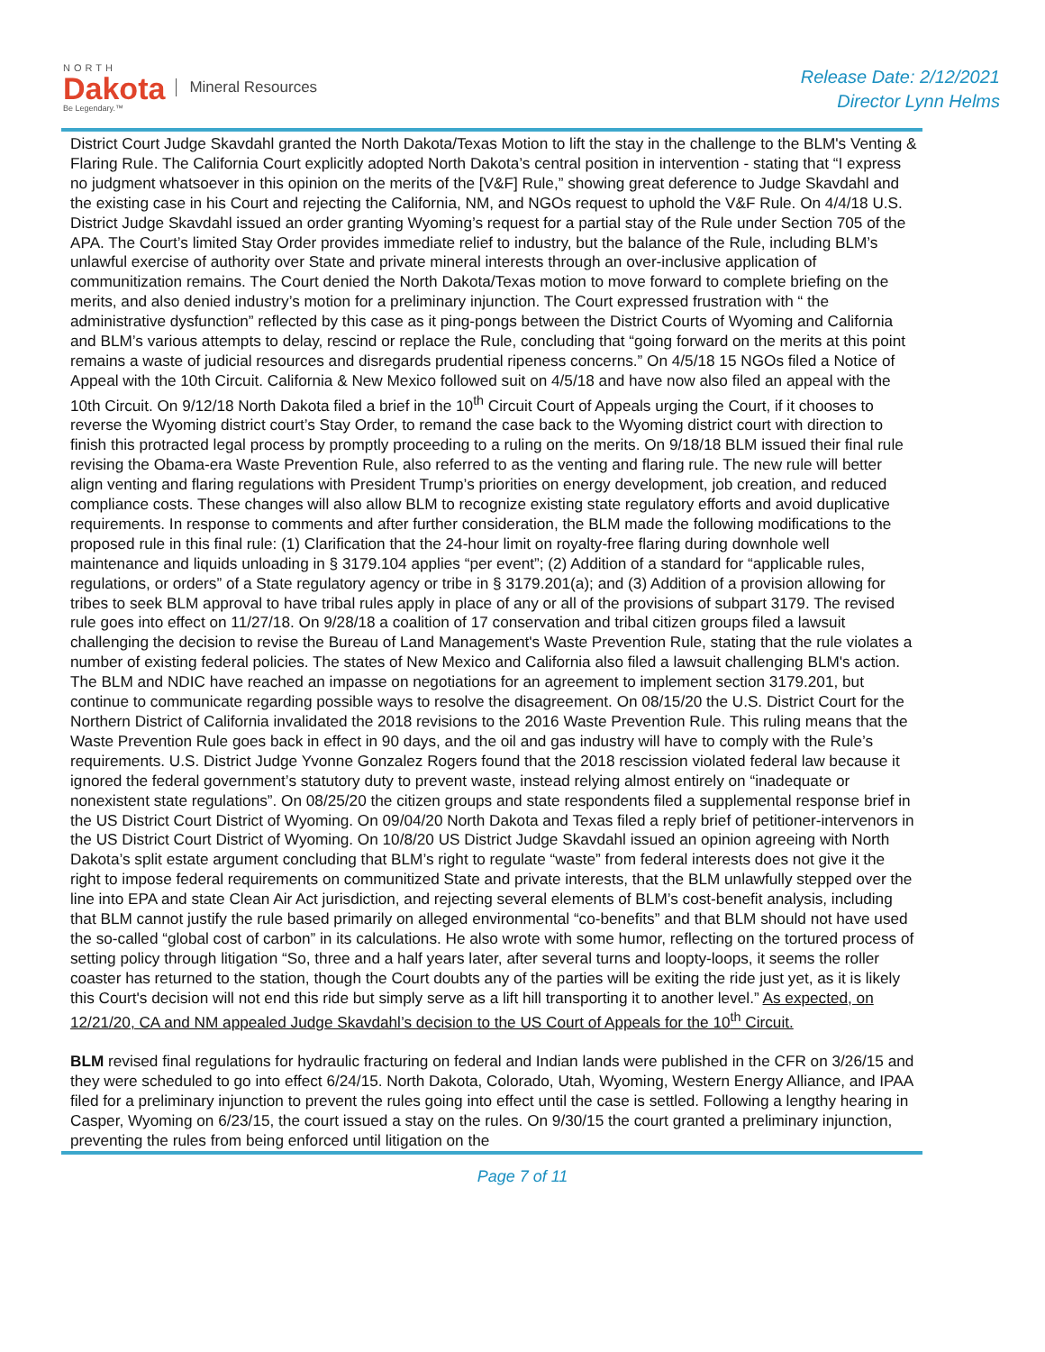NORTH
Dakota
Be Legendary.™
Mineral Resources
Release Date: 2/12/2021
Director Lynn Helms
District Court Judge Skavdahl granted the North Dakota/Texas Motion to lift the stay in the challenge to the BLM's Venting & Flaring Rule. The California Court explicitly adopted North Dakota’s central position in intervention - stating that “I express no judgment whatsoever in this opinion on the merits of the [V&F] Rule,” showing great deference to Judge Skavdahl and the existing case in his Court and rejecting the California, NM, and NGOs request to uphold the V&F Rule. On 4/4/18 U.S. District Judge Skavdahl issued an order granting Wyoming’s request for a partial stay of the Rule under Section 705 of the APA. The Court’s limited Stay Order provides immediate relief to industry, but the balance of the Rule, including BLM’s unlawful exercise of authority over State and private mineral interests through an over-inclusive application of communitization remains. The Court denied the North Dakota/Texas motion to move forward to complete briefing on the merits, and also denied industry’s motion for a preliminary injunction. The Court expressed frustration with “ the administrative dysfunction” reflected by this case as it ping-pongs between the District Courts of Wyoming and California and BLM’s various attempts to delay, rescind or replace the Rule, concluding that “going forward on the merits at this point remains a waste of judicial resources and disregards prudential ripeness concerns.” On 4/5/18 15 NGOs filed a Notice of Appeal with the 10th Circuit. California & New Mexico followed suit on 4/5/18 and have now also filed an appeal with the 10th Circuit. On 9/12/18 North Dakota filed a brief in the 10<sup>th</sup> Circuit Court of Appeals urging the Court, if it chooses to reverse the Wyoming district court’s Stay Order, to remand the case back to the Wyoming district court with direction to finish this protracted legal process by promptly proceeding to a ruling on the merits. On 9/18/18 BLM issued their final rule revising the Obama-era Waste Prevention Rule, also referred to as the venting and flaring rule. The new rule will better align venting and flaring regulations with President Trump’s priorities on energy development, job creation, and reduced compliance costs. These changes will also allow BLM to recognize existing state regulatory efforts and avoid duplicative requirements. In response to comments and after further consideration, the BLM made the following modifications to the proposed rule in this final rule: (1) Clarification that the 24-hour limit on royalty-free flaring during downhole well maintenance and liquids unloading in § 3179.104 applies “per event”; (2) Addition of a standard for “applicable rules, regulations, or orders” of a State regulatory agency or tribe in § 3179.201(a); and (3) Addition of a provision allowing for tribes to seek BLM approval to have tribal rules apply in place of any or all of the provisions of subpart 3179. The revised rule goes into effect on 11/27/18. On 9/28/18 a coalition of 17 conservation and tribal citizen groups filed a lawsuit challenging the decision to revise the Bureau of Land Management's Waste Prevention Rule, stating that the rule violates a number of existing federal policies. The states of New Mexico and California also filed a lawsuit challenging BLM's action. The BLM and NDIC have reached an impasse on negotiations for an agreement to implement section 3179.201, but continue to communicate regarding possible ways to resolve the disagreement. On 08/15/20 the U.S. District Court for the Northern District of California invalidated the 2018 revisions to the 2016 Waste Prevention Rule. This ruling means that the Waste Prevention Rule goes back in effect in 90 days, and the oil and gas industry will have to comply with the Rule’s requirements. U.S. District Judge Yvonne Gonzalez Rogers found that the 2018 rescission violated federal law because it ignored the federal government’s statutory duty to prevent waste, instead relying almost entirely on “inadequate or nonexistent state regulations”. On 08/25/20 the citizen groups and state respondents filed a supplemental response brief in the US District Court District of Wyoming. On 09/04/20 North Dakota and Texas filed a reply brief of petitioner-intervenors in the US District Court District of Wyoming. On 10/8/20 US District Judge Skavdahl issued an opinion agreeing with North Dakota’s split estate argument concluding that BLM’s right to regulate “waste” from federal interests does not give it the right to impose federal requirements on communitized State and private interests, that the BLM unlawfully stepped over the line into EPA and state Clean Air Act jurisdiction, and rejecting several elements of BLM’s cost-benefit analysis, including that BLM cannot justify the rule based primarily on alleged environmental “co-benefits” and that BLM should not have used the so-called “global cost of carbon” in its calculations. He also wrote with some humor, reflecting on the tortured process of setting policy through litigation “So, three and a half years later, after several turns and loopty-loops, it seems the roller coaster has returned to the station, though the Court doubts any of the parties will be exiting the ride just yet, as it is likely this Court's decision will not end this ride but simply serve as a lift hill transporting it to another level.” As expected, on 12/21/20, CA and NM appealed Judge Skavdahl’s decision to the US Court of Appeals for the 10<sup>th</sup> Circuit.
BLM revised final regulations for hydraulic fracturing on federal and Indian lands were published in the CFR on 3/26/15 and they were scheduled to go into effect 6/24/15. North Dakota, Colorado, Utah, Wyoming, Western Energy Alliance, and IPAA filed for a preliminary injunction to prevent the rules going into effect until the case is settled. Following a lengthy hearing in Casper, Wyoming on 6/23/15, the court issued a stay on the rules. On 9/30/15 the court granted a preliminary injunction, preventing the rules from being enforced until litigation on the
Page 7 of 11